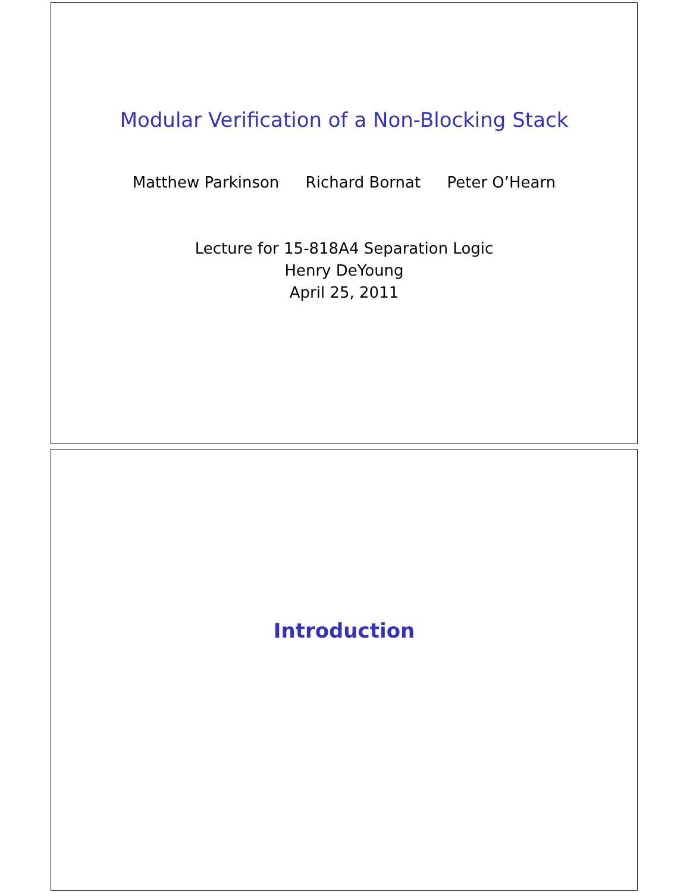Modular Verification of a Non-Blocking Stack
Matthew Parkinson Richard Bornat Peter O’Hearn
Lecture for 15-818A4 Separation Logic
Henry DeYoung
April 25, 2011
Introduction